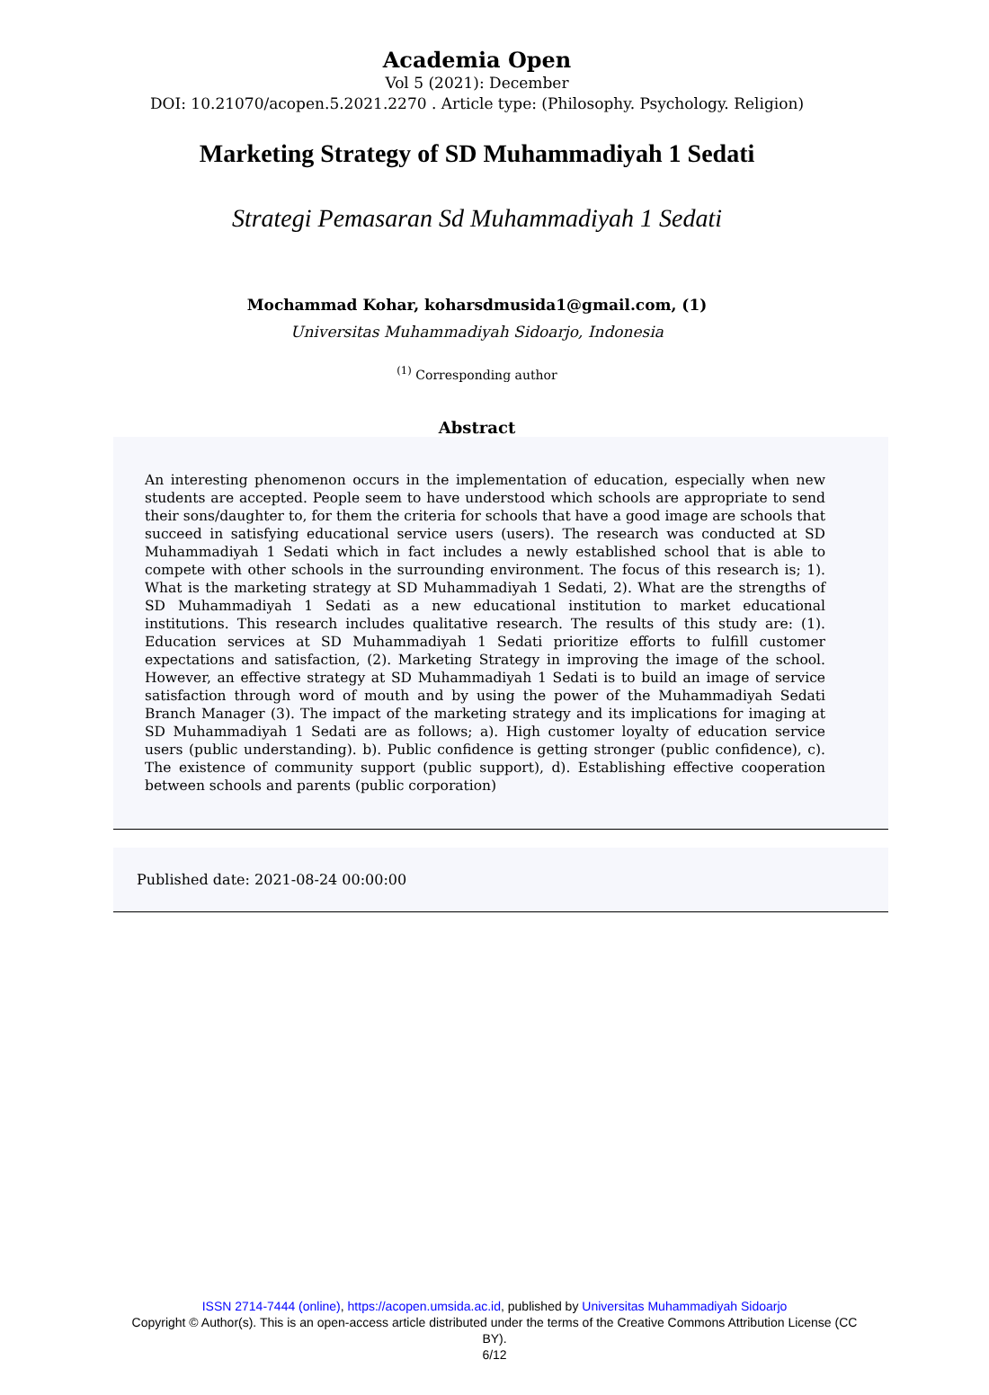Academia Open
Vol 5 (2021): December
DOI: 10.21070/acopen.5.2021.2270 . Article type: (Philosophy. Psychology. Religion)
Marketing Strategy of SD Muhammadiyah 1 Sedati
Strategi Pemasaran Sd Muhammadiyah 1 Sedati
Mochammad Kohar, koharsdmusida1@gmail.com, (1)
Universitas Muhammadiyah Sidoarjo, Indonesia
<sup>(1)</sup> Corresponding author
Abstract
An interesting phenomenon occurs in the implementation of education, especially when new students are accepted. People seem to have understood which schools are appropriate to send their sons/daughter to, for them the criteria for schools that have a good image are schools that succeed in satisfying educational service users (users). The research was conducted at SD Muhammadiyah 1 Sedati which in fact includes a newly established school that is able to compete with other schools in the surrounding environment. The focus of this research is; 1). What is the marketing strategy at SD Muhammadiyah 1 Sedati, 2). What are the strengths of SD Muhammadiyah 1 Sedati as a new educational institution to market educational institutions. This research includes qualitative research. The results of this study are: (1). Education services at SD Muhammadiyah 1 Sedati prioritize efforts to fulfill customer expectations and satisfaction, (2). Marketing Strategy in improving the image of the school. However, an effective strategy at SD Muhammadiyah 1 Sedati is to build an image of service satisfaction through word of mouth and by using the power of the Muhammadiyah Sedati Branch Manager (3). The impact of the marketing strategy and its implications for imaging at SD Muhammadiyah 1 Sedati are as follows; a). High customer loyalty of education service users (public understanding). b). Public confidence is getting stronger (public confidence), c). The existence of community support (public support), d). Establishing effective cooperation between schools and parents (public corporation)
Published date: 2021-08-24 00:00:00
ISSN 2714-7444 (online), https://acopen.umsida.ac.id, published by Universitas Muhammadiyah Sidoarjo
Copyright © Author(s). This is an open-access article distributed under the terms of the Creative Commons Attribution License (CC
BY).
6/12